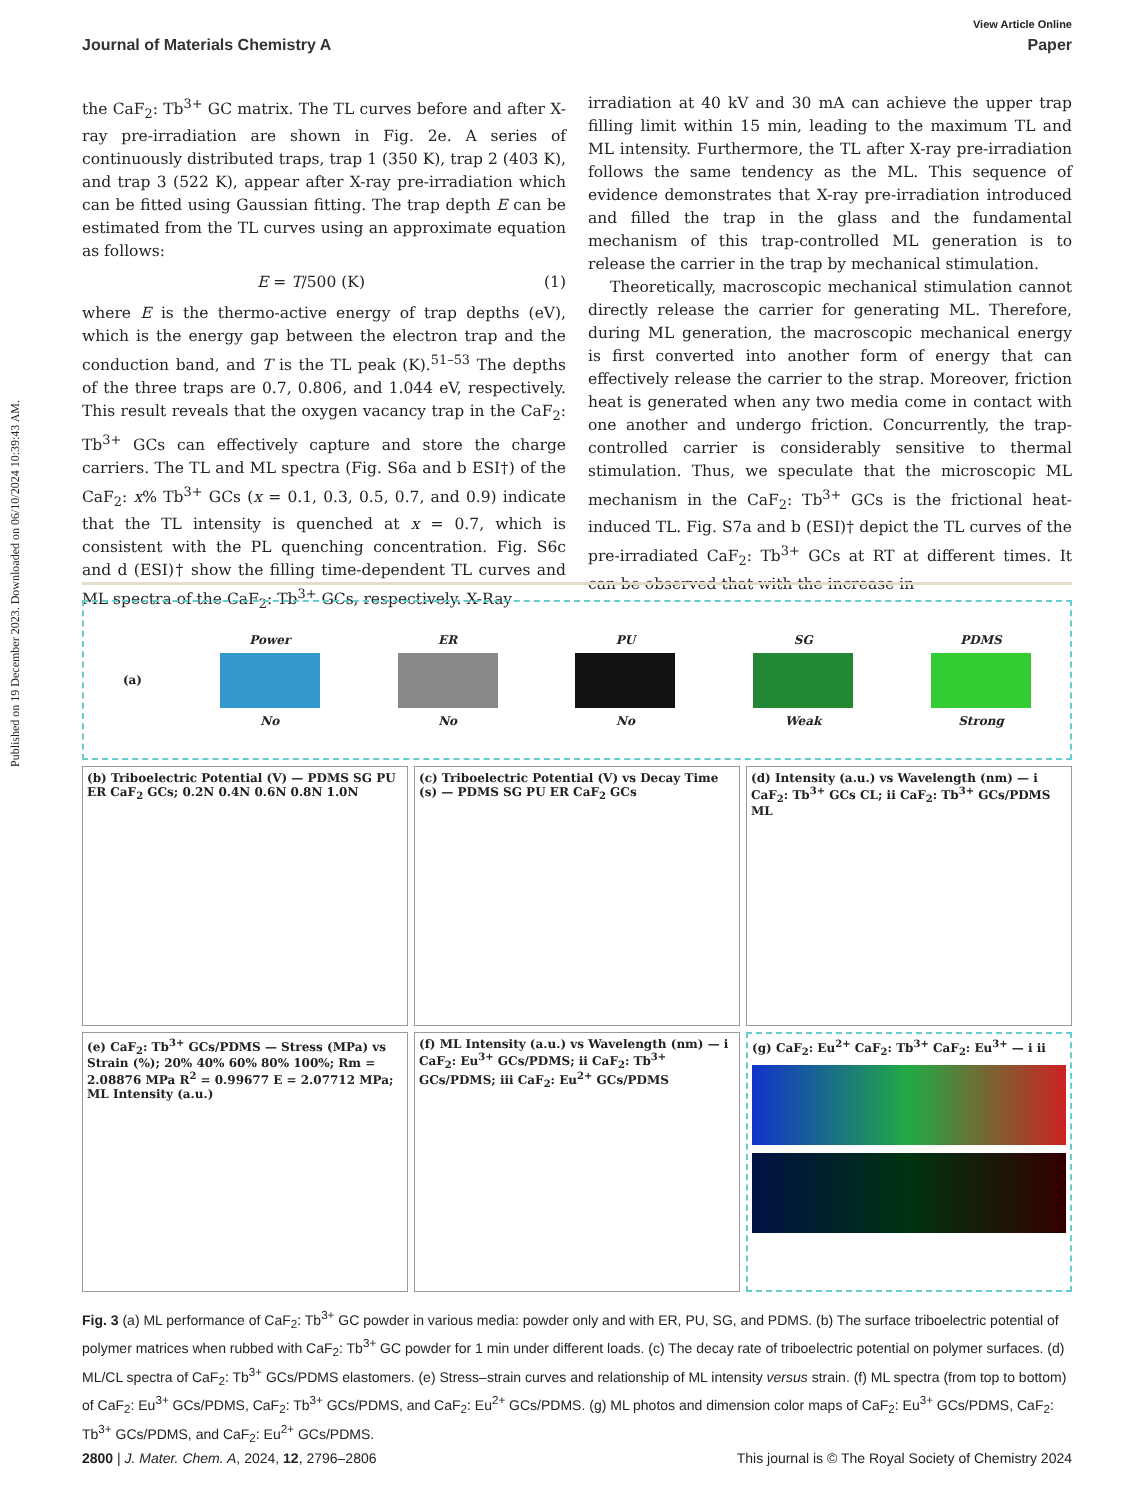Published on 19 December 2023. Downloaded on 06/10/2024 10:39:43 AM.
View Article Online
Journal of Materials Chemistry A Paper
the CaF<sub>2</sub>: Tb<sup>3+</sup> GC matrix. The TL curves before and after X-ray pre-irradiation are shown in Fig. 2e. A series of continuously distributed traps, trap 1 (350 K), trap 2 (403 K), and trap 3 (522 K), appear after X-ray pre-irradiation which can be fitted using Gaussian fitting. The trap depth E can be estimated from the TL curves using an approximate equation as follows:
E = T/500 (K) (1)
where E is the thermo-active energy of trap depths (eV), which is the energy gap between the electron trap and the conduction band, and T is the TL peak (K).<sup>51–53</sup> The depths of the three traps are 0.7, 0.806, and 1.044 eV, respectively. This result reveals that the oxygen vacancy trap in the CaF<sub>2</sub>: Tb<sup>3+</sup> GCs can effectively capture and store the charge carriers. The TL and ML spectra (Fig. S6a and b ESI†) of the CaF<sub>2</sub>: x% Tb<sup>3+</sup> GCs (x = 0.1, 0.3, 0.5, 0.7, and 0.9) indicate that the TL intensity is quenched at x = 0.7, which is consistent with the PL quenching concentration. Fig. S6c and d (ESI)† show the filling time-dependent TL curves and ML spectra of the CaF<sub>2</sub>: Tb<sup>3+</sup> GCs, respectively. X-Ray
irradiation at 40 kV and 30 mA can achieve the upper trap filling limit within 15 min, leading to the maximum TL and ML intensity. Furthermore, the TL after X-ray pre-irradiation follows the same tendency as the ML. This sequence of evidence demonstrates that X-ray pre-irradiation introduced and filled the trap in the glass and the fundamental mechanism of this trap-controlled ML generation is to release the carrier in the trap by mechanical stimulation.
Theoretically, macroscopic mechanical stimulation cannot directly release the carrier for generating ML. Therefore, during ML generation, the macroscopic mechanical energy is first converted into another form of energy that can effectively release the carrier to the strap. Moreover, friction heat is generated when any two media come in contact with one another and undergo friction. Concurrently, the trap-controlled carrier is considerably sensitive to thermal stimulation. Thus, we speculate that the microscopic ML mechanism in the CaF<sub>2</sub>: Tb<sup>3+</sup> GCs is the frictional heat-induced TL. Fig. S7a and b (ESI)† depict the TL curves of the pre-irradiated CaF<sub>2</sub>: Tb<sup>3+</sup> GCs at RT at different times. It can be observed that with the increase in
(a)
Power
No
ER
No
PU
No
SG
Weak
PDMS
Strong
(b) Triboelectric Potential (V) — PDMS SG PU ER CaF<sub>2</sub> GCs; 0.2N 0.4N 0.6N 0.8N 1.0N
(c) Triboelectric Potential (V) vs Decay Time (s) — PDMS SG PU ER CaF<sub>2</sub> GCs
(d) Intensity (a.u.) vs Wavelength (nm) — i CaF<sub>2</sub>: Tb<sup>3+</sup> GCs CL; ii CaF<sub>2</sub>: Tb<sup>3+</sup> GCs/PDMS ML
(e) CaF<sub>2</sub>: Tb<sup>3+</sup> GCs/PDMS — Stress (MPa) vs Strain (%); 20% 40% 60% 80% 100%; Rm = 2.08876 MPa R<sup>2</sup> = 0.99677 E = 2.07712 MPa; ML Intensity (a.u.)
(f) ML Intensity (a.u.) vs Wavelength (nm) — i CaF<sub>2</sub>: Eu<sup>3+</sup> GCs/PDMS; ii CaF<sub>2</sub>: Tb<sup>3+</sup> GCs/PDMS; iii CaF<sub>2</sub>: Eu<sup>2+</sup> GCs/PDMS
(g) CaF<sub>2</sub>: Eu<sup>2+</sup> CaF<sub>2</sub>: Tb<sup>3+</sup> CaF<sub>2</sub>: Eu<sup>3+</sup> — i ii
Fig. 3 (a) ML performance of CaF<sub>2</sub>: Tb<sup>3+</sup> GC powder in various media: powder only and with ER, PU, SG, and PDMS. (b) The surface triboelectric potential of polymer matrices when rubbed with CaF<sub>2</sub>: Tb<sup>3+</sup> GC powder for 1 min under different loads. (c) The decay rate of triboelectric potential on polymer surfaces. (d) ML/CL spectra of CaF<sub>2</sub>: Tb<sup>3+</sup> GCs/PDMS elastomers. (e) Stress–strain curves and relationship of ML intensity versus strain. (f) ML spectra (from top to bottom) of CaF<sub>2</sub>: Eu<sup>3+</sup> GCs/PDMS, CaF<sub>2</sub>: Tb<sup>3+</sup> GCs/PDMS, and CaF<sub>2</sub>: Eu<sup>2+</sup> GCs/PDMS. (g) ML photos and dimension color maps of CaF<sub>2</sub>: Eu<sup>3+</sup> GCs/PDMS, CaF<sub>2</sub>: Tb<sup>3+</sup> GCs/PDMS, and CaF<sub>2</sub>: Eu<sup>2+</sup> GCs/PDMS.
2800 | J. Mater. Chem. A, 2024, 12, 2796–2806 This journal is © The Royal Society of Chemistry 2024